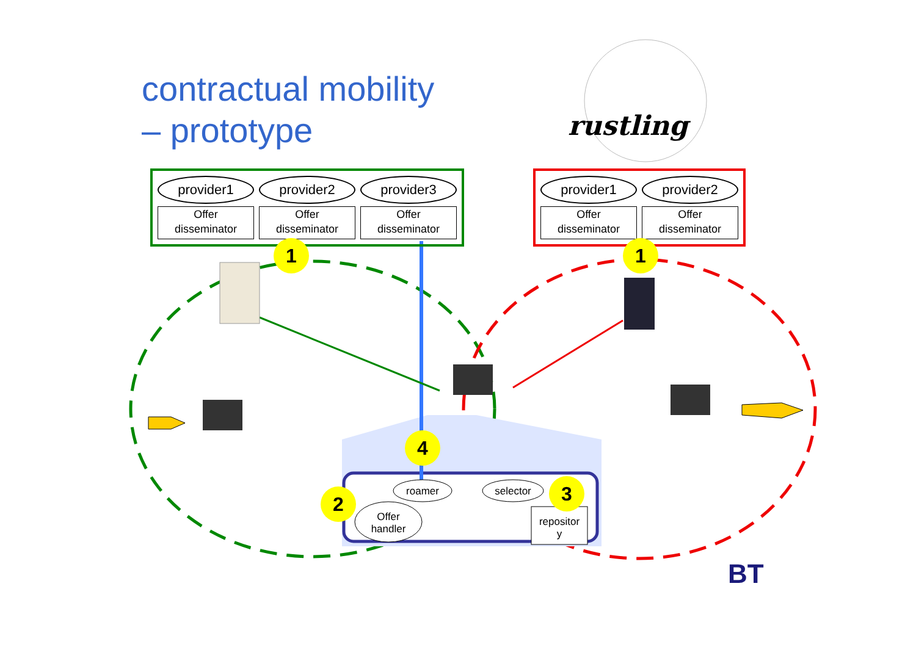contractual mobility
– prototype
rustling
provider1
Offer
disseminator
provider2
Offer
disseminator
provider3
Offer
disseminator
provider1
Offer
disseminator
provider2
Offer
disseminator
1 1
4
2 3
roamer selector
Offer
handler
repositor
y
BT